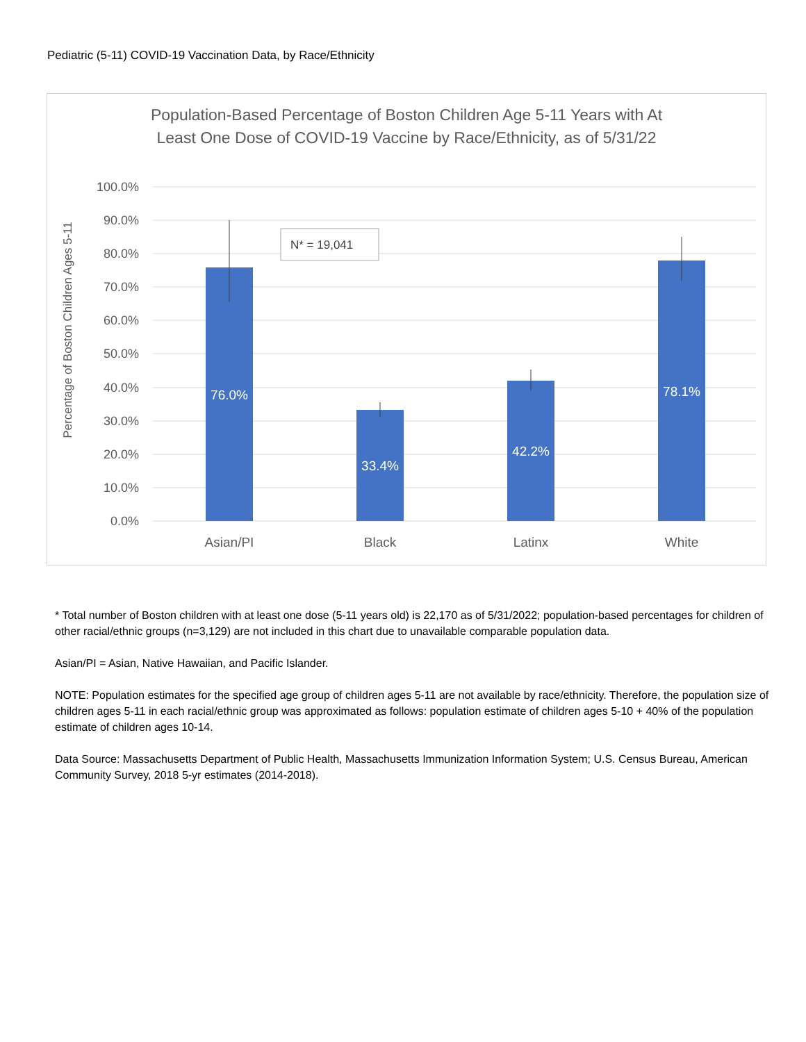Pediatric (5-11) COVID-19 Vaccination Data, by Race/Ethnicity
Population-Based Percentage of Boston Children Age 5-11 Years with At
Least One Dose of COVID-19 Vaccine by Race/Ethnicity, as of 5/31/22
100.0%
90.0%
80.0%
70.0%
60.0%
50.0%
40.0%
30.0%
20.0%
10.0%
0.0%
Percentage of Boston Children Ages 5-11
76.0%
33.4%
42.2%
78.1%
Asian/PI
Black
Latinx
White
N* = 19,041
* Total number of Boston children with at least one dose (5-11 years old) is 22,170 as of 5/31/2022; population-based percentages for children of other racial/ethnic groups (n=3,129) are not included in this chart due to unavailable comparable population data.
Asian/PI = Asian, Native Hawaiian, and Pacific Islander.
NOTE: Population estimates for the specified age group of children ages 5-11 are not available by race/ethnicity. Therefore, the population size of children ages 5-11 in each racial/ethnic group was approximated as follows: population estimate of children ages 5-10 + 40% of the population estimate of children ages 10-14.
Data Source: Massachusetts Department of Public Health, Massachusetts Immunization Information System; U.S. Census Bureau, American Community Survey, 2018 5-yr estimates (2014-2018).